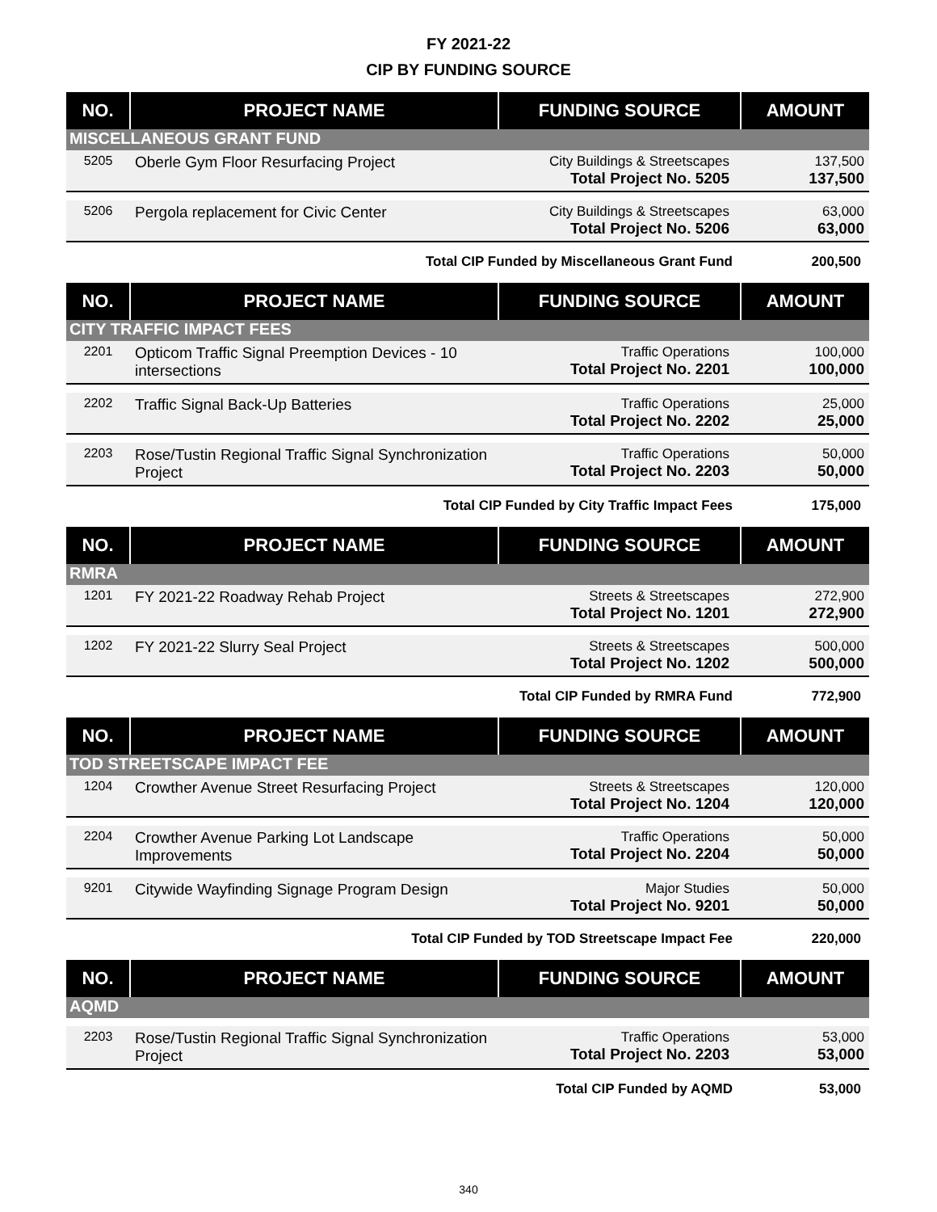FY 2021-22
CIP BY FUNDING SOURCE
| NO. | PROJECT NAME | FUNDING SOURCE | AMOUNT |
| --- | --- | --- | --- |
| MISCELLANEOUS GRANT FUND | | | |
| 5205 | Oberle Gym Floor Resurfacing Project | City Buildings & Streetscapes Total Project No. 5205 | 137,500 137,500 |
| 5206 | Pergola replacement for Civic Center | City Buildings & Streetscapes Total Project No. 5206 | 63,000 63,000 |
| Total CIP Funded by Miscellaneous Grant Fund | | | 200,500 |
| NO. | PROJECT NAME | FUNDING SOURCE | AMOUNT |
| CITY TRAFFIC IMPACT FEES | | | |
| 2201 | Opticom Traffic Signal Preemption Devices - 10 intersections | Traffic Operations Total Project No. 2201 | 100,000 100,000 |
| 2202 | Traffic Signal Back-Up Batteries | Traffic Operations Total Project No. 2202 | 25,000 25,000 |
| 2203 | Rose/Tustin Regional Traffic Signal Synchronization Project | Traffic Operations Total Project No. 2203 | 50,000 50,000 |
| Total CIP Funded by City Traffic Impact Fees | | | 175,000 |
| NO. | PROJECT NAME | FUNDING SOURCE | AMOUNT |
| RMRA | | | |
| 1201 | FY 2021-22 Roadway Rehab Project | Streets & Streetscapes Total Project No. 1201 | 272,900 272,900 |
| 1202 | FY 2021-22 Slurry Seal Project | Streets & Streetscapes Total Project No. 1202 | 500,000 500,000 |
| Total CIP Funded by RMRA Fund | | | 772,900 |
| NO. | PROJECT NAME | FUNDING SOURCE | AMOUNT |
| TOD STREETSCAPE IMPACT FEE | | | |
| 1204 | Crowther Avenue Street Resurfacing Project | Streets & Streetscapes Total Project No. 1204 | 120,000 120,000 |
| 2204 | Crowther Avenue Parking Lot Landscape Improvements | Traffic Operations Total Project No. 2204 | 50,000 50,000 |
| 9201 | Citywide Wayfinding Signage Program Design | Major Studies Total Project No. 9201 | 50,000 50,000 |
| Total CIP Funded by TOD Streetscape Impact Fee | | | 220,000 |
| NO. | PROJECT NAME | FUNDING SOURCE | AMOUNT |
| AQMD | | | |
| 2203 | Rose/Tustin Regional Traffic Signal Synchronization Project | Traffic Operations Total Project No. 2203 | 53,000 53,000 |
| Total CIP Funded by AQMD | | | 53,000 |
340